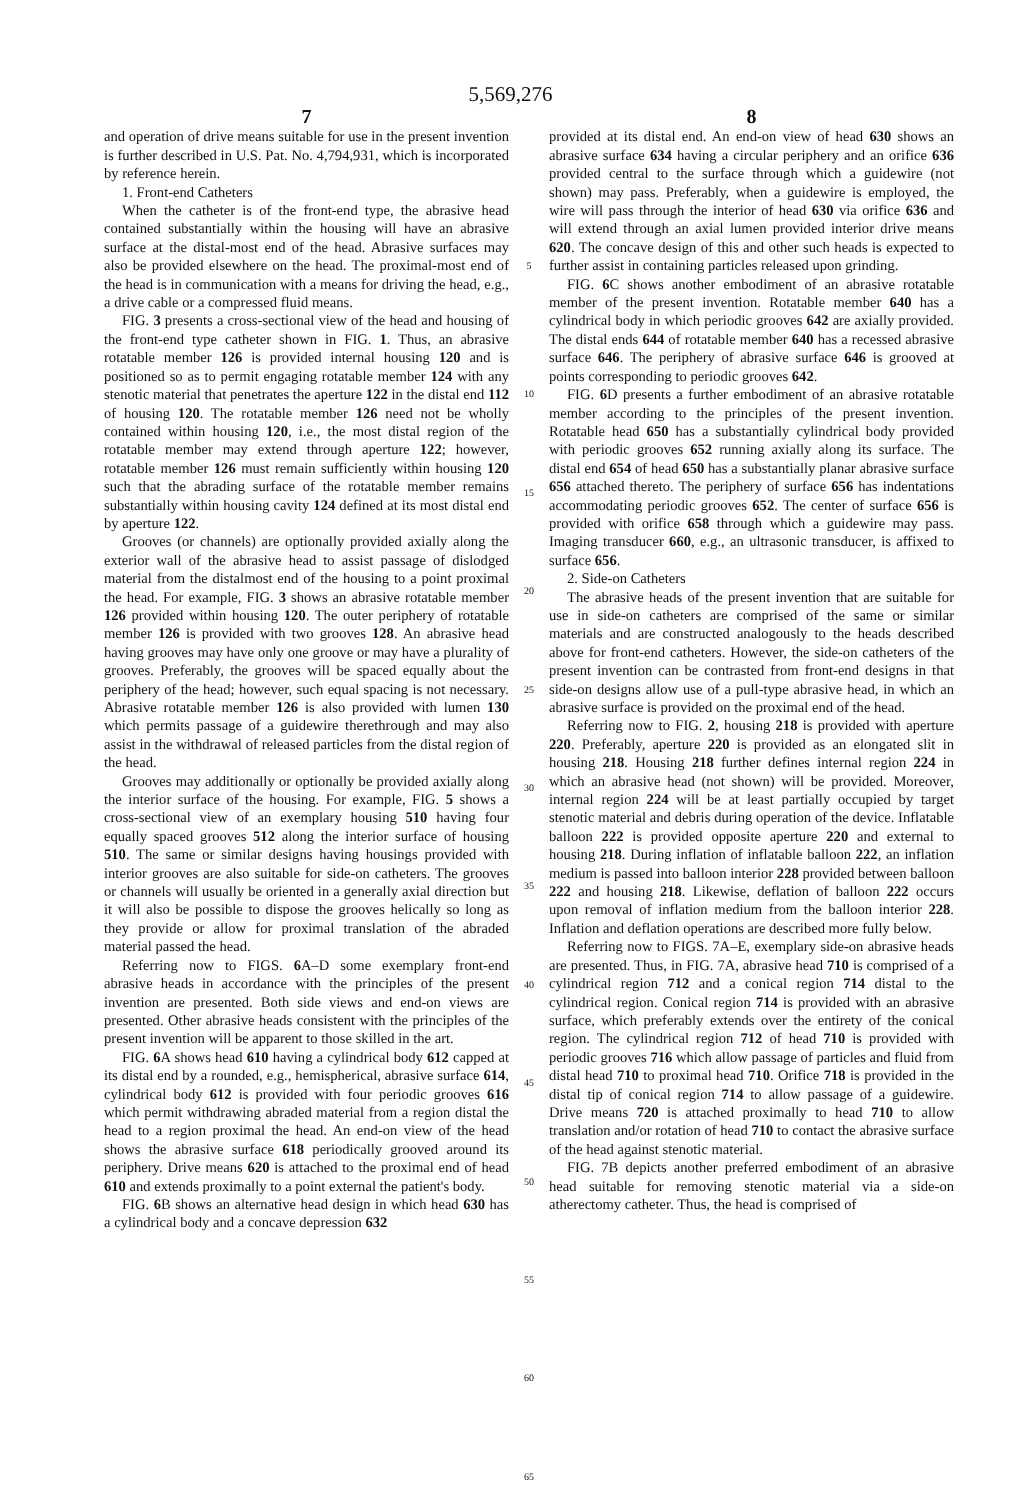5,569,276
7
and operation of drive means suitable for use in the present invention is further described in U.S. Pat. No. 4,794,931, which is incorporated by reference herein.
1. Front-end Catheters
When the catheter is of the front-end type, the abrasive head contained substantially within the housing will have an abrasive surface at the distal-most end of the head. Abrasive surfaces may also be provided elsewhere on the head. The proximal-most end of the head is in communication with a means for driving the head, e.g., a drive cable or a compressed fluid means.
FIG. 3 presents a cross-sectional view of the head and housing of the front-end type catheter shown in FIG. 1. Thus, an abrasive rotatable member 126 is provided internal housing 120 and is positioned so as to permit engaging rotatable member 124 with any stenotic material that penetrates the aperture 122 in the distal end 112 of housing 120. The rotatable member 126 need not be wholly contained within housing 120, i.e., the most distal region of the rotatable member may extend through aperture 122; however, rotatable member 126 must remain sufficiently within housing 120 such that the abrading surface of the rotatable member remains substantially within housing cavity 124 defined at its most distal end by aperture 122.
Grooves (or channels) are optionally provided axially along the exterior wall of the abrasive head to assist passage of dislodged material from the distalmost end of the housing to a point proximal the head. For example, FIG. 3 shows an abrasive rotatable member 126 provided within housing 120. The outer periphery of rotatable member 126 is provided with two grooves 128. An abrasive head having grooves may have only one groove or may have a plurality of grooves. Preferably, the grooves will be spaced equally about the periphery of the head; however, such equal spacing is not necessary. Abrasive rotatable member 126 is also provided with lumen 130 which permits passage of a guidewire therethrough and may also assist in the withdrawal of released particles from the distal region of the head.
Grooves may additionally or optionally be provided axially along the interior surface of the housing. For example, FIG. 5 shows a cross-sectional view of an exemplary housing 510 having four equally spaced grooves 512 along the interior surface of housing 510. The same or similar designs having housings provided with interior grooves are also suitable for side-on catheters. The grooves or channels will usually be oriented in a generally axial direction but it will also be possible to dispose the grooves helically so long as they provide or allow for proximal translation of the abraded material passed the head.
Referring now to FIGS. 6 A–D some exemplary front-end abrasive heads in accordance with the principles of the present invention are presented. Both side views and end-on views are presented. Other abrasive heads consistent with the principles of the present invention will be apparent to those skilled in the art.
FIG. 6 A shows head 610 having a cylindrical body 612 capped at its distal end by a rounded, e.g., hemispherical, abrasive surface 614, cylindrical body 612 is provided with four periodic grooves 616 which permit withdrawing abraded material from a region distal the head to a region proximal the head. An end-on view of the head shows the abrasive surface 618 periodically grooved around its periphery. Drive means 620 is attached to the proximal end of head 610 and extends proximally to a point external the patient's body.
FIG. 6 B shows an alternative head design in which head 630 has a cylindrical body and a concave depression 632
5
10
15
20
25
30
35
40
45
50
55
60
65
8
provided at its distal end. An end-on view of head 630 shows an abrasive surface 634 having a circular periphery and an orifice 636 provided central to the surface through which a guidewire (not shown) may pass. Preferably, when a guidewire is employed, the wire will pass through the interior of head 630 via orifice 636 and will extend through an axial lumen provided interior drive means 620. The concave design of this and other such heads is expected to further assist in containing particles released upon grinding.
FIG. 6 C shows another embodiment of an abrasive rotatable member of the present invention. Rotatable member 640 has a cylindrical body in which periodic grooves 642 are axially provided. The distal ends 644 of rotatable member 640 has a recessed abrasive surface 646. The periphery of abrasive surface 646 is grooved at points corresponding to periodic grooves 642.
FIG. 6 D presents a further embodiment of an abrasive rotatable member according to the principles of the present invention. Rotatable head 650 has a substantially cylindrical body provided with periodic grooves 652 running axially along its surface. The distal end 654 of head 650 has a substantially planar abrasive surface 656 attached thereto. The periphery of surface 656 has indentations accommodating periodic grooves 652. The center of surface 656 is provided with orifice 658 through which a guidewire may pass. Imaging transducer 660, e.g., an ultrasonic transducer, is affixed to surface 656.
2. Side-on Catheters
The abrasive heads of the present invention that are suitable for use in side-on catheters are comprised of the same or similar materials and are constructed analogously to the heads described above for front-end catheters. However, the side-on catheters of the present invention can be contrasted from front-end designs in that side-on designs allow use of a pull-type abrasive head, in which an abrasive surface is provided on the proximal end of the head.
Referring now to FIG. 2, housing 218 is provided with aperture 220. Preferably, aperture 220 is provided as an elongated slit in housing 218. Housing 218 further defines internal region 224 in which an abrasive head (not shown) will be provided. Moreover, internal region 224 will be at least partially occupied by target stenotic material and debris during operation of the device. Inflatable balloon 222 is provided opposite aperture 220 and external to housing 218. During inflation of inflatable balloon 222, an inflation medium is passed into balloon interior 228 provided between balloon 222 and housing 218. Likewise, deflation of balloon 222 occurs upon removal of inflation medium from the balloon interior 228. Inflation and deflation operations are described more fully below.
Referring now to FIGS. 7A–E, exemplary side-on abrasive heads are presented. Thus, in FIG. 7A, abrasive head 710 is comprised of a cylindrical region 712 and a conical region 714 distal to the cylindrical region. Conical region 714 is provided with an abrasive surface, which preferably extends over the entirety of the conical region. The cylindrical region 712 of head 710 is provided with periodic grooves 716 which allow passage of particles and fluid from distal head 710 to proximal head 710. Orifice 718 is provided in the distal tip of conical region 714 to allow passage of a guidewire. Drive means 720 is attached proximally to head 710 to allow translation and/or rotation of head 710 to contact the abrasive surface of the head against stenotic material.
FIG. 7B depicts another preferred embodiment of an abrasive head suitable for removing stenotic material via a side-on atherectomy catheter. Thus, the head is comprised of